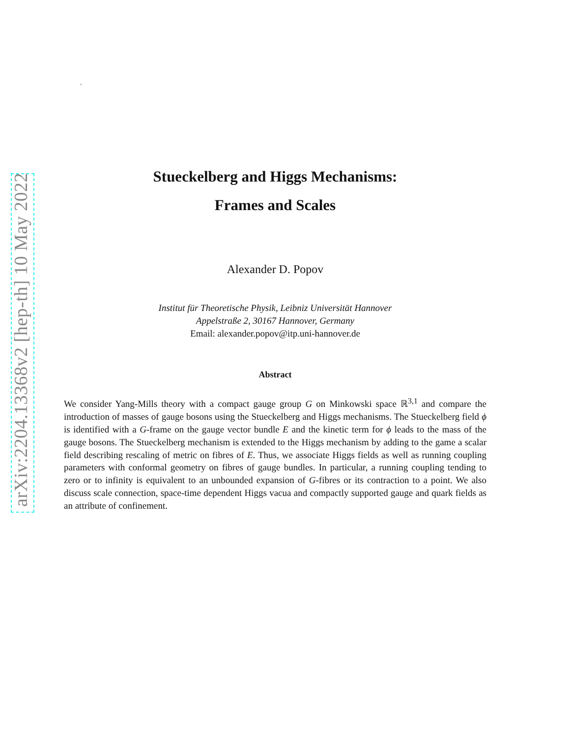arXiv:2204.13368v2 [hep-th] 10 May 2022
.
Stueckelberg and Higgs Mechanisms:
Frames and Scales
Alexander D. Popov
Institut für Theoretische Physik, Leibniz Universität Hannover
Appelstraße 2, 30167 Hannover, Germany
Email: alexander.popov@itp.uni-hannover.de
Abstract
We consider Yang-Mills theory with a compact gauge group G on Minkowski space ℝ<sup>3,1</sup> and compare the introduction of masses of gauge bosons using the Stueckelberg and Higgs mechanisms. The Stueckelberg field ϕ is identified with a G-frame on the gauge vector bundle E and the kinetic term for ϕ leads to the mass of the gauge bosons. The Stueckelberg mechanism is extended to the Higgs mechanism by adding to the game a scalar field describing rescaling of metric on fibres of E. Thus, we associate Higgs fields as well as running coupling parameters with conformal geometry on fibres of gauge bundles. In particular, a running coupling tending to zero or to infinity is equivalent to an unbounded expansion of G-fibres or its contraction to a point. We also discuss scale connection, space-time dependent Higgs vacua and compactly supported gauge and quark fields as an attribute of confinement.